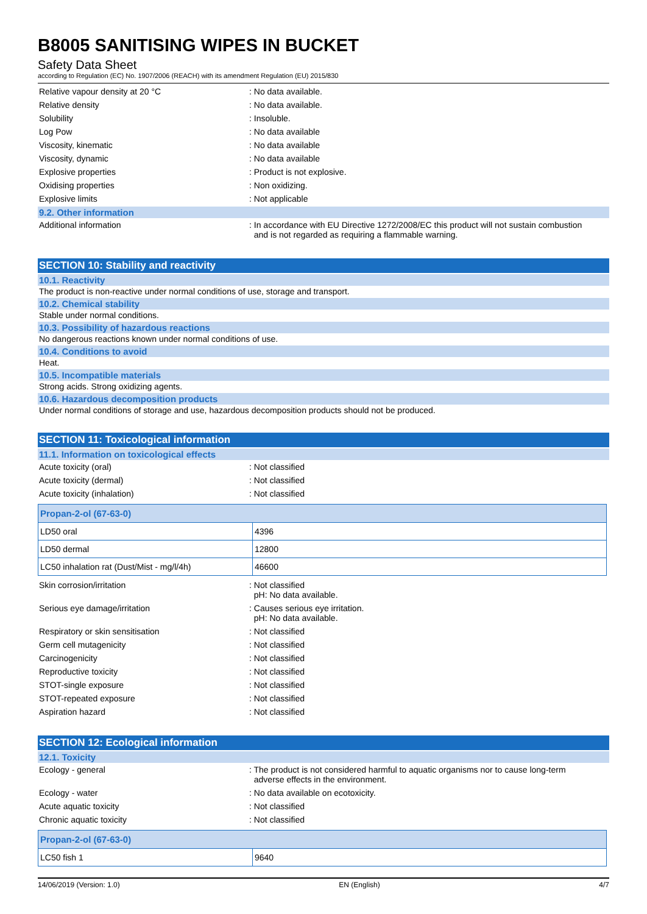B8005 SANITISING WIPES IN BUCKET
Safety Data Sheet
according to Regulation (EC) No. 1907/2006 (REACH) with its amendment Regulation (EU) 2015/830
Relative vapour density at 20 °C : No data available.
Relative density : No data available.
Solubility : Insoluble.
Log Pow : No data available
Viscosity, kinematic : No data available
Viscosity, dynamic : No data available
Explosive properties : Product is not explosive.
Oxidising properties : Non oxidizing.
Explosive limits : Not applicable
9.2. Other information
Additional information : In accordance with EU Directive 1272/2008/EC this product will not sustain combustion
and is not regarded as requiring a flammable warning.
SECTION 10: Stability and reactivity
10.1. Reactivity
The product is non-reactive under normal conditions of use, storage and transport.
10.2. Chemical stability
Stable under normal conditions.
10.3. Possibility of hazardous reactions
No dangerous reactions known under normal conditions of use.
10.4. Conditions to avoid
Heat.
10.5. Incompatible materials
Strong acids. Strong oxidizing agents.
10.6. Hazardous decomposition products
Under normal conditions of storage and use, hazardous decomposition products should not be produced.
SECTION 11: Toxicological information
11.1. Information on toxicological effects
Acute toxicity (oral) : Not classified
Acute toxicity (dermal) : Not classified
Acute toxicity (inhalation) : Not classified
| Propan-2-ol (67-63-0) | |
| LD50 oral | 4396 |
| LD50 dermal | 12800 |
| LC50 inhalation rat (Dust/Mist - mg/l/4h) | 46600 |
Skin corrosion/irritation : Not classified
pH: No data available.
Serious eye damage/irritation : Causes serious eye irritation.
pH: No data available.
Respiratory or skin sensitisation : Not classified
Germ cell mutagenicity : Not classified
Carcinogenicity : Not classified
Reproductive toxicity : Not classified
STOT-single exposure : Not classified
STOT-repeated exposure : Not classified
Aspiration hazard : Not classified
SECTION 12: Ecological information
12.1. Toxicity
Ecology - general : The product is not considered harmful to aquatic organisms nor to cause long-term
adverse effects in the environment.
Ecology - water : No data available on ecotoxicity.
Acute aquatic toxicity : Not classified
Chronic aquatic toxicity : Not classified
| Propan-2-ol (67-63-0) | |
| LC50 fish 1 | 9640 |
14/06/2019 (Version: 1.0) EN (English) 4/7